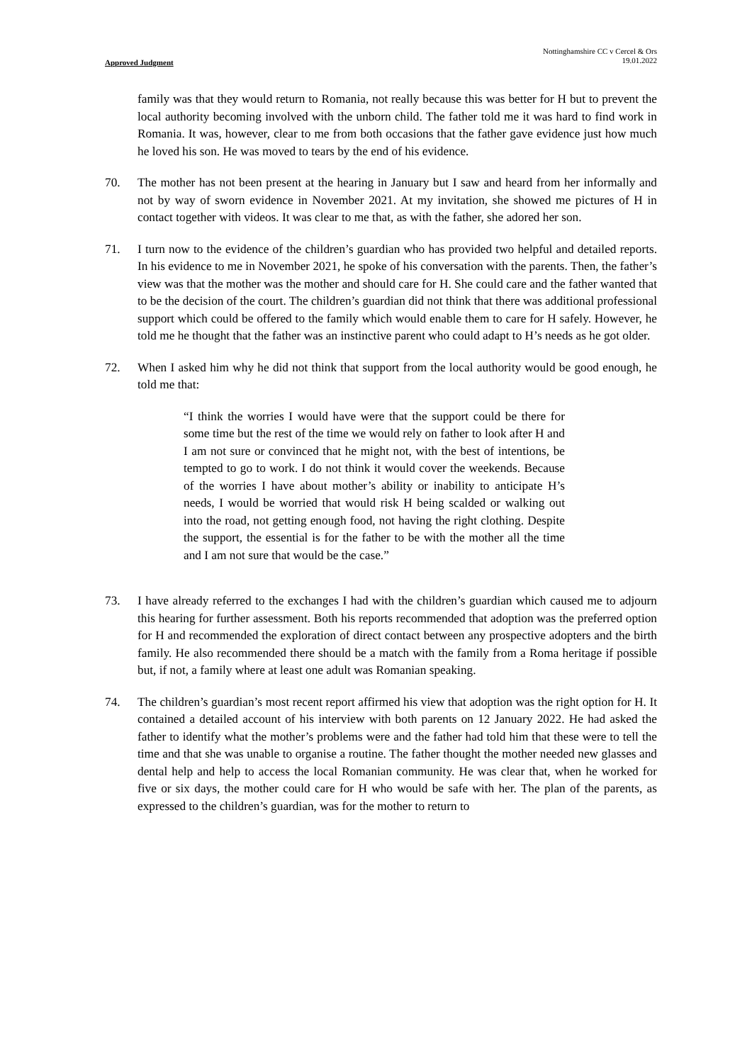Approved Judgment
Nottinghamshire CC v Cercel & Ors
19.01.2022
family was that they would return to Romania, not really because this was better for H but to prevent the local authority becoming involved with the unborn child. The father told me it was hard to find work in Romania. It was, however, clear to me from both occasions that the father gave evidence just how much he loved his son. He was moved to tears by the end of his evidence.
70. The mother has not been present at the hearing in January but I saw and heard from her informally and not by way of sworn evidence in November 2021. At my invitation, she showed me pictures of H in contact together with videos. It was clear to me that, as with the father, she adored her son.
71. I turn now to the evidence of the children’s guardian who has provided two helpful and detailed reports. In his evidence to me in November 2021, he spoke of his conversation with the parents. Then, the father’s view was that the mother was the mother and should care for H. She could care and the father wanted that to be the decision of the court. The children’s guardian did not think that there was additional professional support which could be offered to the family which would enable them to care for H safely. However, he told me he thought that the father was an instinctive parent who could adapt to H’s needs as he got older.
72. When I asked him why he did not think that support from the local authority would be good enough, he told me that:
“I think the worries I would have were that the support could be there for some time but the rest of the time we would rely on father to look after H and I am not sure or convinced that he might not, with the best of intentions, be tempted to go to work. I do not think it would cover the weekends. Because of the worries I have about mother’s ability or inability to anticipate H’s needs, I would be worried that would risk H being scalded or walking out into the road, not getting enough food, not having the right clothing. Despite the support, the essential is for the father to be with the mother all the time and I am not sure that would be the case.”
73. I have already referred to the exchanges I had with the children’s guardian which caused me to adjourn this hearing for further assessment. Both his reports recommended that adoption was the preferred option for H and recommended the exploration of direct contact between any prospective adopters and the birth family. He also recommended there should be a match with the family from a Roma heritage if possible but, if not, a family where at least one adult was Romanian speaking.
74. The children’s guardian’s most recent report affirmed his view that adoption was the right option for H. It contained a detailed account of his interview with both parents on 12 January 2022. He had asked the father to identify what the mother’s problems were and the father had told him that these were to tell the time and that she was unable to organise a routine. The father thought the mother needed new glasses and dental help and help to access the local Romanian community. He was clear that, when he worked for five or six days, the mother could care for H who would be safe with her. The plan of the parents, as expressed to the children’s guardian, was for the mother to return to